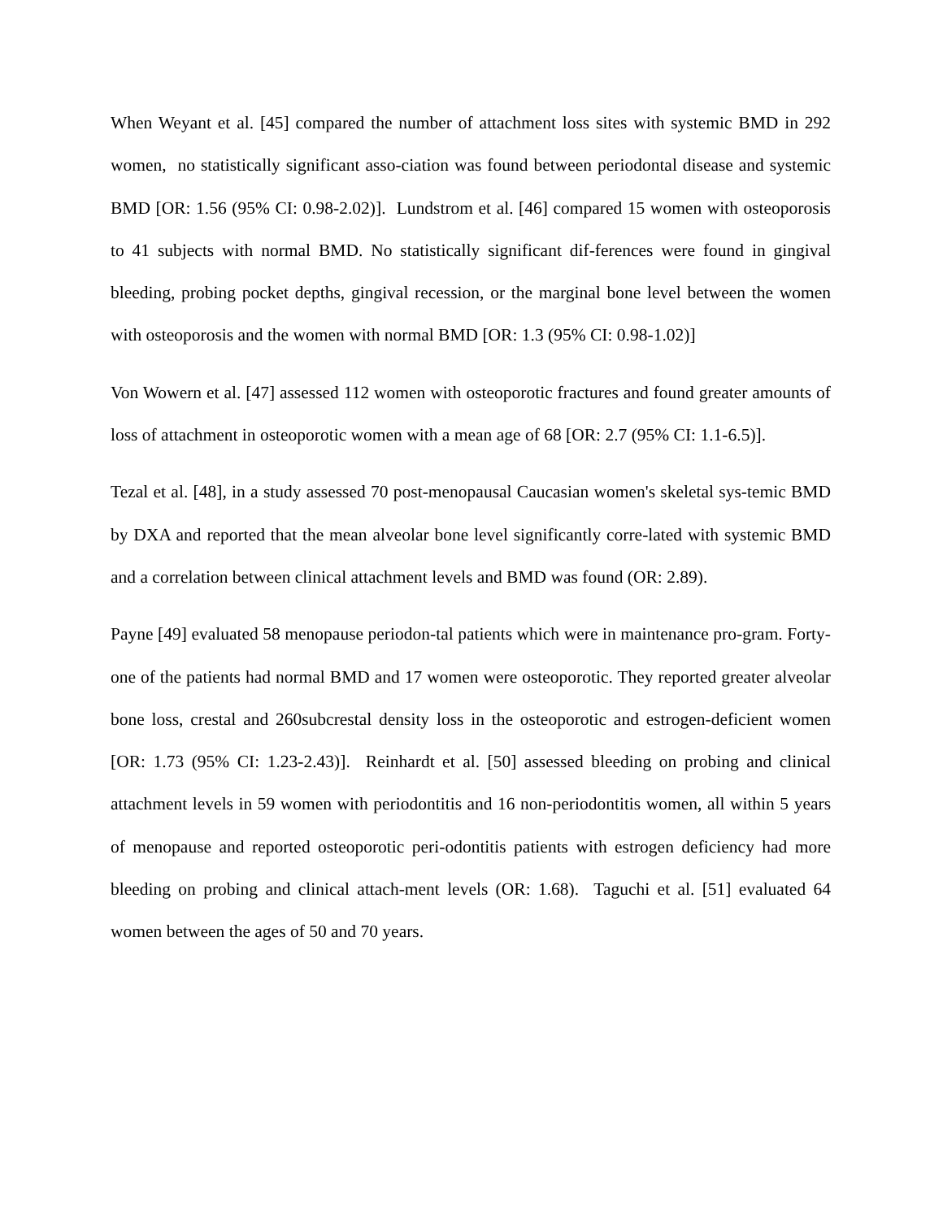When Weyant et al. [45] compared the number of attachment loss sites with systemic BMD in 292 women, no statistically significant asso-ciation was found between periodontal disease and systemic BMD [OR: 1.56 (95% CI: 0.98-2.02)]. Lundstrom et al. [46] compared 15 women with osteoporosis to 41 subjects with normal BMD. No statistically significant dif-ferences were found in gingival bleeding, probing pocket depths, gingival recession, or the marginal bone level between the women with osteoporosis and the women with normal BMD [OR: 1.3 (95% CI: 0.98-1.02)]
Von Wowern et al. [47] assessed 112 women with osteoporotic fractures and found greater amounts of loss of attachment in osteoporotic women with a mean age of 68 [OR: 2.7 (95% CI: 1.1-6.5)].
Tezal et al. [48], in a study assessed 70 post-menopausal Caucasian women's skeletal sys-temic BMD by DXA and reported that the mean alveolar bone level significantly corre-lated with systemic BMD and a correlation between clinical attachment levels and BMD was found (OR: 2.89).
Payne [49] evaluated 58 menopause periodon-tal patients which were in maintenance pro-gram. Forty-one of the patients had normal BMD and 17 women were osteoporotic. They reported greater alveolar bone loss, crestal and 260subcrestal density loss in the osteoporotic and estrogen-deficient women [OR: 1.73 (95% CI: 1.23-2.43)]. Reinhardt et al. [50] assessed bleeding on probing and clinical attachment levels in 59 women with periodontitis and 16 non-periodontitis women, all within 5 years of menopause and reported osteoporotic peri-odontitis patients with estrogen deficiency had more bleeding on probing and clinical attach-ment levels (OR: 1.68). Taguchi et al. [51] evaluated 64 women between the ages of 50 and 70 years.